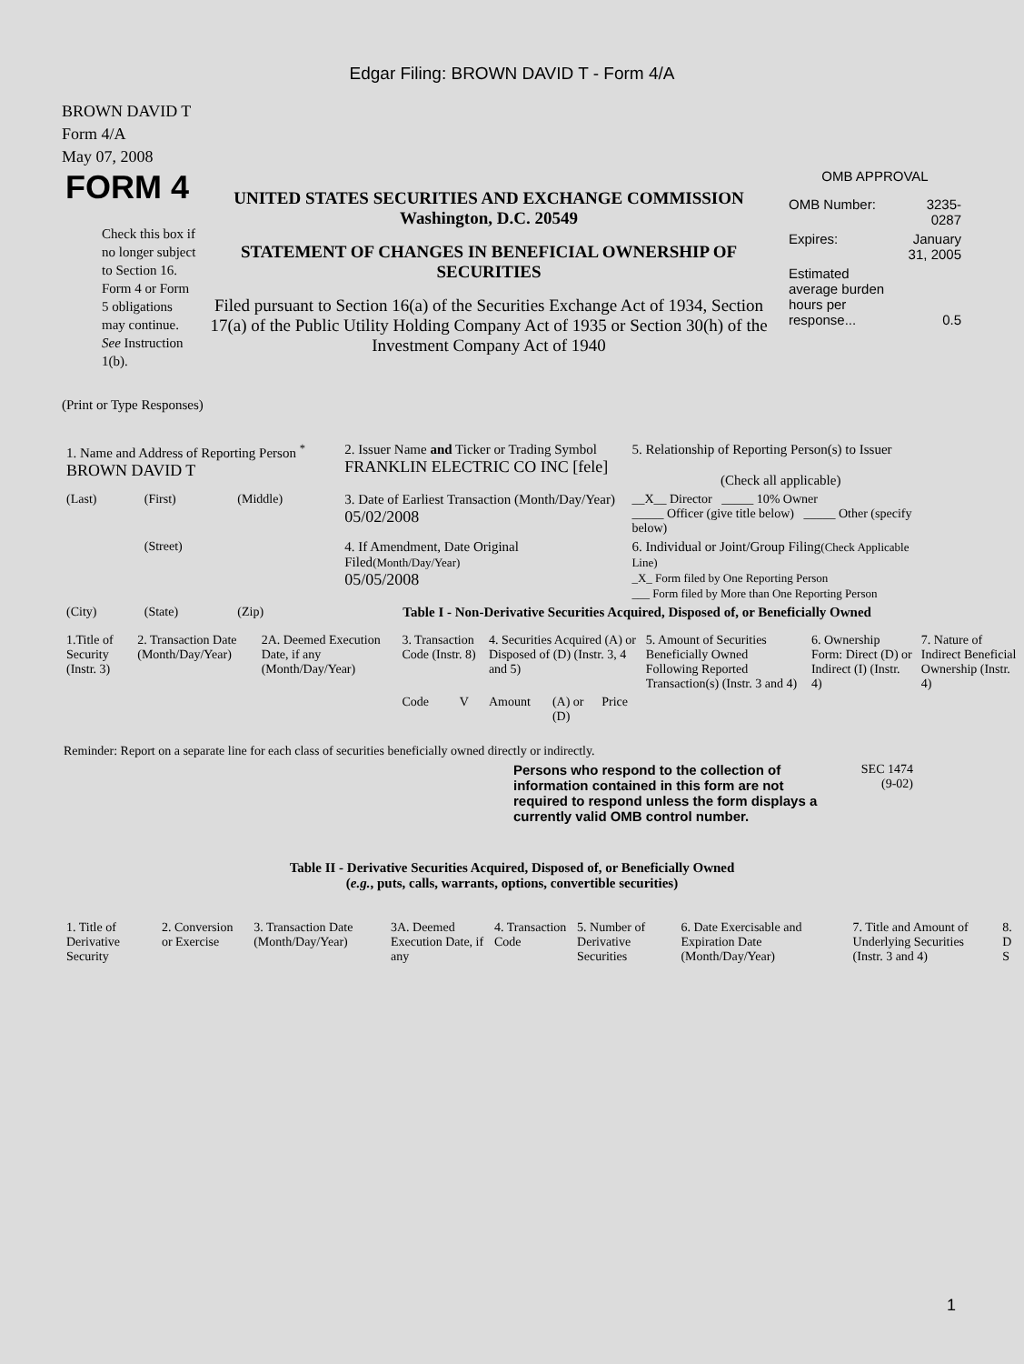Edgar Filing: BROWN DAVID T - Form 4/A
BROWN DAVID T
Form 4/A
May 07, 2008
FORM 4
Check this box if no longer subject to Section 16. Form 4 or Form 5 obligations may continue. See Instruction 1(b).
UNITED STATES SECURITIES AND EXCHANGE COMMISSION
Washington, D.C. 20549
STATEMENT OF CHANGES IN BENEFICIAL OWNERSHIP OF SECURITIES
Filed pursuant to Section 16(a) of the Securities Exchange Act of 1934, Section 17(a) of the Public Utility Holding Company Act of 1935 or Section 30(h) of the Investment Company Act of 1940
OMB APPROVAL
| OMB Number: | 3235-0287 |
| Expires: | January 31, 2005 |
| Estimated average burden hours per response... | 0.5 |
(Print or Type Responses)
| 1. Name and Address of Reporting Person <sup>*</sup> BROWN DAVID T | | | 2. Issuer Name and Ticker or Trading Symbol FRANKLIN ELECTRIC CO INC [fele] | 5. Relationship of Reporting Person(s) to Issuer (Check all applicable) |
| (Last) | (First) | (Middle) | 3. Date of Earliest Transaction (Month/Day/Year) 05/02/2008 | __X__ Director _____ 10% Owner _____ Officer (give title below) _____ Other (specify below) |
| | (Street) | | 4. If Amendment, Date Original Filed (Month/Day/Year) 05/05/2008 | 6. Individual or Joint/Group Filing (Check Applicable Line) _X_ Form filed by One Reporting Person ___ Form filed by More than One Reporting Person |
| (City) | (State) | (Zip) | Table I - Non-Derivative Securities Acquired, Disposed of, or Beneficially Owned | |
| 1.Title of Security (Instr. 3) | 2. Transaction Date (Month/Day/Year) | 2A. Deemed Execution Date, if any (Month/Day/Year) | 3. Transaction Code (Instr. 8) | | 4. Securities Acquired (A) or Disposed of (D) (Instr. 3, 4 and 5) | | | 5. Amount of Securities Beneficially Owned Following Reported Transaction(s) (Instr. 3 and 4) | 6. Ownership Form: Direct (D) or Indirect (I) (Instr. 4) | 7. Nature of Indirect Beneficial Ownership (Instr. 4) |
| --- | --- | --- | --- | --- | --- | --- | --- | --- | --- | --- |
| | | | Code | V | Amount | (A) or (D) | Price | | | |
Reminder: Report on a separate line for each class of securities beneficially owned directly or indirectly.
Persons who respond to the collection of information contained in this form are not required to respond unless the form displays a currently valid OMB control number.
SEC 1474
(9-02)
Table II - Derivative Securities Acquired, Disposed of, or Beneficially Owned
(e.g., puts, calls, warrants, options, convertible securities)
| 1. Title of Derivative Security | 2. Conversion or Exercise | 3. Transaction Date (Month/Day/Year) | 3A. Deemed Execution Date, if any | 4. Transaction Code | 5. Number of Derivative Securities | 6. Date Exercisable and Expiration Date (Month/Day/Year) | 7. Title and Amount of Underlying Securities (Instr. 3 and 4) | 8. D S |
| --- | --- | --- | --- | --- | --- | --- | --- | --- |
1